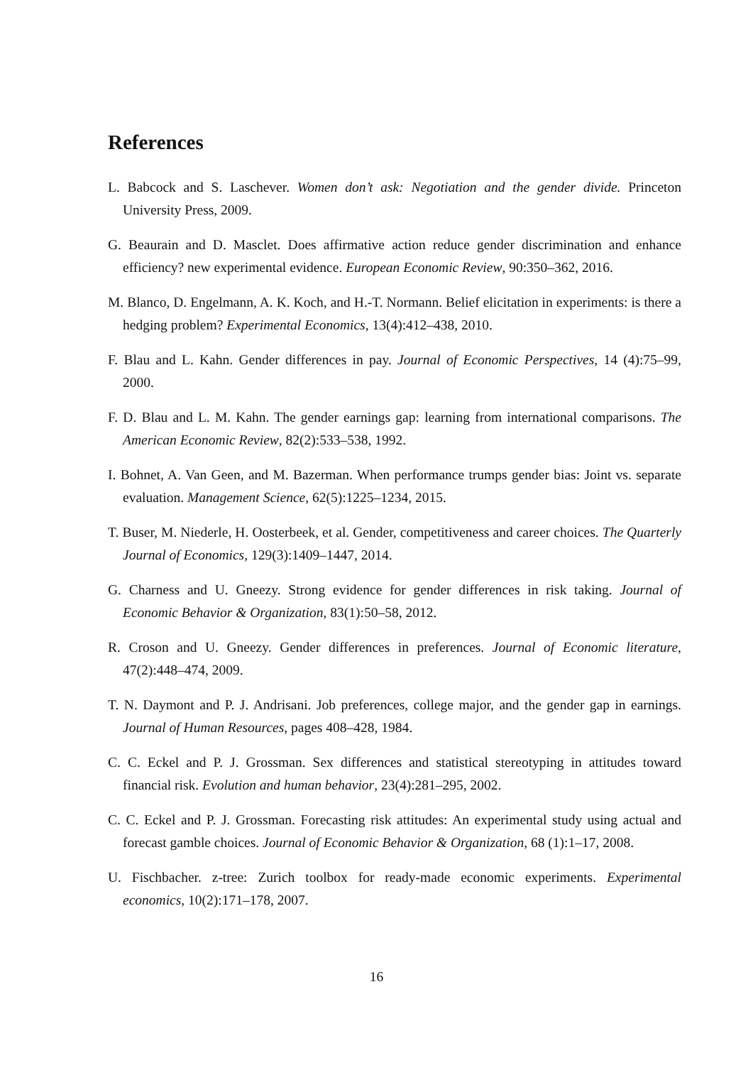References
L. Babcock and S. Laschever. Women don’t ask: Negotiation and the gender divide. Princeton University Press, 2009.
G. Beaurain and D. Masclet. Does affirmative action reduce gender discrimination and enhance efficiency? new experimental evidence. European Economic Review, 90:350–362, 2016.
M. Blanco, D. Engelmann, A. K. Koch, and H.-T. Normann. Belief elicitation in experiments: is there a hedging problem? Experimental Economics, 13(4):412–438, 2010.
F. Blau and L. Kahn. Gender differences in pay. Journal of Economic Perspectives, 14 (4):75–99, 2000.
F. D. Blau and L. M. Kahn. The gender earnings gap: learning from international comparisons. The American Economic Review, 82(2):533–538, 1992.
I. Bohnet, A. Van Geen, and M. Bazerman. When performance trumps gender bias: Joint vs. separate evaluation. Management Science, 62(5):1225–1234, 2015.
T. Buser, M. Niederle, H. Oosterbeek, et al. Gender, competitiveness and career choices. The Quarterly Journal of Economics, 129(3):1409–1447, 2014.
G. Charness and U. Gneezy. Strong evidence for gender differences in risk taking. Journal of Economic Behavior & Organization, 83(1):50–58, 2012.
R. Croson and U. Gneezy. Gender differences in preferences. Journal of Economic literature, 47(2):448–474, 2009.
T. N. Daymont and P. J. Andrisani. Job preferences, college major, and the gender gap in earnings. Journal of Human Resources, pages 408–428, 1984.
C. C. Eckel and P. J. Grossman. Sex differences and statistical stereotyping in attitudes toward financial risk. Evolution and human behavior, 23(4):281–295, 2002.
C. C. Eckel and P. J. Grossman. Forecasting risk attitudes: An experimental study using actual and forecast gamble choices. Journal of Economic Behavior & Organization, 68 (1):1–17, 2008.
U. Fischbacher. z-tree: Zurich toolbox for ready-made economic experiments. Experimental economics, 10(2):171–178, 2007.
16